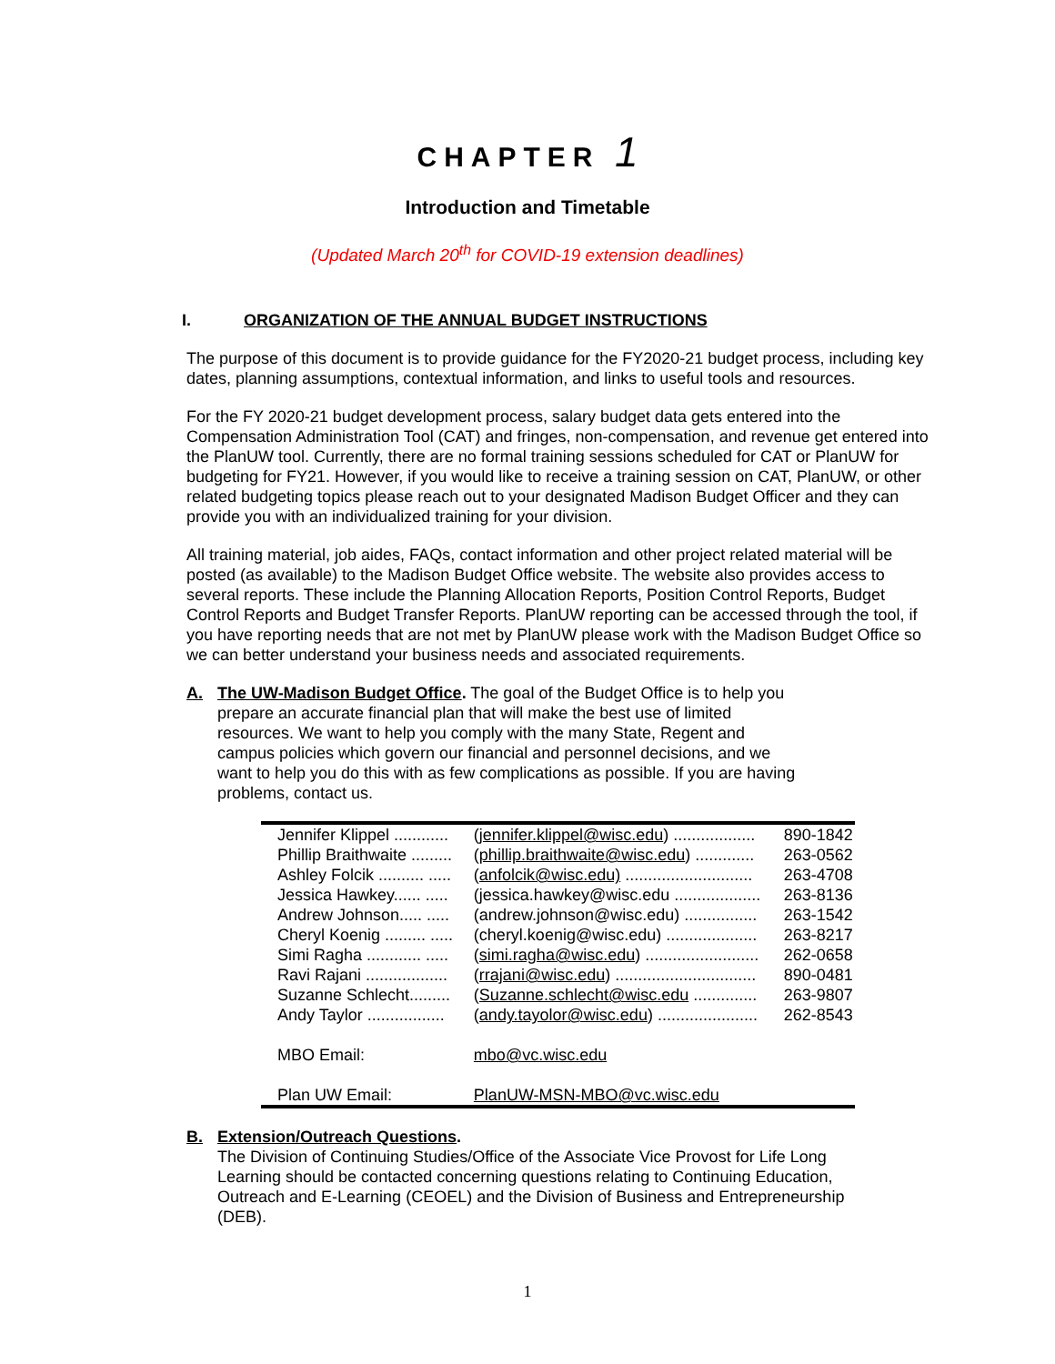CHAPTER 1
Introduction and Timetable
(Updated March 20<sup>th</sup> for COVID-19 extension deadlines)
I. ORGANIZATION OF THE ANNUAL BUDGET INSTRUCTIONS
The purpose of this document is to provide guidance for the FY2020-21 budget process, including key dates, planning assumptions, contextual information, and links to useful tools and resources.
For the FY 2020-21 budget development process, salary budget data gets entered into the Compensation Administration Tool (CAT) and fringes, non-compensation, and revenue get entered into the PlanUW tool. Currently, there are no formal training sessions scheduled for CAT or PlanUW for budgeting for FY21. However, if you would like to receive a training session on CAT, PlanUW, or other related budgeting topics please reach out to your designated Madison Budget Officer and they can provide you with an individualized training for your division.
All training material, job aides, FAQs, contact information and other project related material will be posted (as available) to the Madison Budget Office website. The website also provides access to several reports. These include the Planning Allocation Reports, Position Control Reports, Budget Control Reports and Budget Transfer Reports. PlanUW reporting can be accessed through the tool, if you have reporting needs that are not met by PlanUW please work with the Madison Budget Office so we can better understand your business needs and associated requirements.
A. The UW-Madison Budget Office. The goal of the Budget Office is to help you prepare an accurate financial plan that will make the best use of limited resources. We want to help you comply with the many State, Regent and campus policies which govern our financial and personnel decisions, and we want to help you do this with as few complications as possible. If you are having problems, contact us.
| Jennifer Klippel ............ | ( jennifer.klippel@wisc.edu ) .................. | 890-1842 |
| Phillip Braithwaite ......... | ( phillip.braithwaite@wisc.edu ) ............. | 263-0562 |
| Ashley Folcik .......... ..... | ( anfolcik@wisc.edu) ............................ | 263-4708 |
| Jessica Hawkey...... ..... | (jessica.hawkey@wisc.edu ................... | 263-8136 |
| Andrew Johnson..... ..... | (andrew.johnson@wisc.edu) ................ | 263-1542 |
| Cheryl Koenig ......... ..... | (cheryl.koenig@wisc.edu) .................... | 263-8217 |
| Simi Ragha ............ ..... | ( simi.ragha@wisc.edu ) ......................... | 262-0658 |
| Ravi Rajani .................. | ( rrajani@wisc.edu ) ............................... | 890-0481 |
| Suzanne Schlecht......... | ( Suzanne.schlecht@wisc.edu .............. | 263-9807 |
| Andy Taylor ................. | ( andy.tayolor@wisc.edu ) ...................... | 262-8543 |
| MBO Email: | mbo@vc.wisc.edu | |
| Plan UW Email: | PlanUW-MSN-MBO@vc.wisc.edu | |
B. Extension/Outreach Questions.
The Division of Continuing Studies/Office of the Associate Vice Provost for Life Long Learning should be contacted concerning questions relating to Continuing Education, Outreach and E-Learning (CEOEL) and the Division of Business and Entrepreneurship (DEB).
1